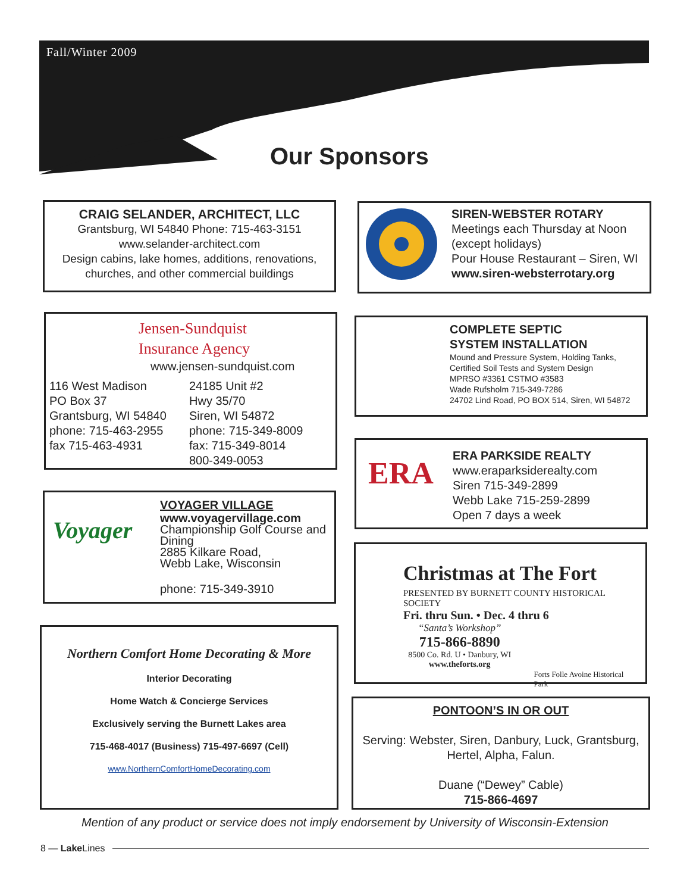Fall/Winter 2009
Our Sponsors
CRAIG SELANDER, ARCHITECT, LLC
Grantsburg, WI 54840 Phone: 715-463-3151
www.selander-architect.com
Design cabins, lake homes, additions, renovations, churches, and other commercial buildings
SIREN-WEBSTER ROTARY
Meetings each Thursday at Noon
(except holidays)
Pour House Restaurant – Siren, WI
www.siren-websterrotary.org
Jensen-Sundquist
Insurance Agency
www.jensen-sundquist.com
116 West Madison
PO Box 37
Grantsburg, WI 54840
phone: 715-463-2955
fax 715-463-4931
24185 Unit #2
Hwy 35/70
Siren, WI 54872
phone: 715-349-8009
fax: 715-349-8014
800-349-0053
COMPLETE SEPTIC
SYSTEM INSTALLATION
Mound and Pressure System, Holding Tanks,
Certified Soil Tests and System Design
MPRSO #3361 CSTMO #3583
Wade Rufsholm 715-349-7286
24702 Lind Road, PO BOX 514, Siren, WI 54872
ERA
ERA PARKSIDE REALTY
www.eraparksiderealty.com
Siren 715-349-2899
Webb Lake 715-259-2899
Open 7 days a week
Voyager
VOYAGER VILLAGE
www.voyagervillage.com
Championship Golf Course and Dining
2885 Kilkare Road,
Webb Lake, Wisconsin
phone: 715-349-3910
Christmas at The Fort
PRESENTED BY BURNETT COUNTY HISTORICAL SOCIETY
Fri. thru Sun. • Dec. 4 thru 6
“Santa’s Workshop”
715-866-8890
8500 Co. Rd. U • Danbury, WI
www.theforts.org
Forts Folle Avoine Historical Park
Northern Comfort Home Decorating & More
Interior Decorating
Home Watch & Concierge Services
Exclusively serving the Burnett Lakes area
715-468-4017 (Business) 715-497-6697 (Cell)
www.NorthernComfortHomeDecorating.com
PONTOON’S IN OR OUT
Serving: Webster, Siren, Danbury, Luck, Grantsburg, Hertel, Alpha, Falun.
Duane (“Dewey” Cable)
715-866-4697
Mention of any product or service does not imply endorsement by University of Wisconsin-Extension
8 — Lake Lines